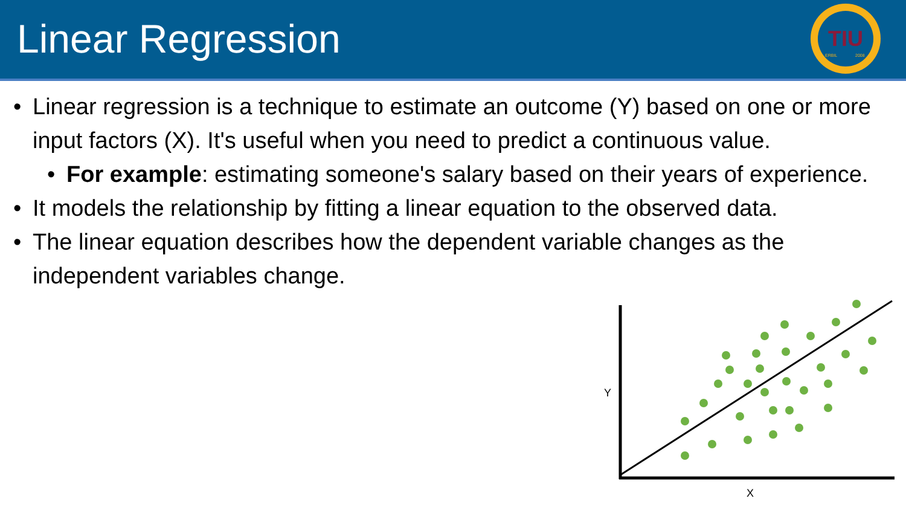Linear Regression
TIU
ERBIL
2008
• Linear regression is a technique to estimate an outcome (Y) based on one or more input factors (X). It's useful when you need to predict a continuous value.
• For example: estimating someone's salary based on their years of experience.
• It models the relationship by fitting a linear equation to the observed data.
• The linear equation describes how the dependent variable changes as the independent variables change.
Y
X